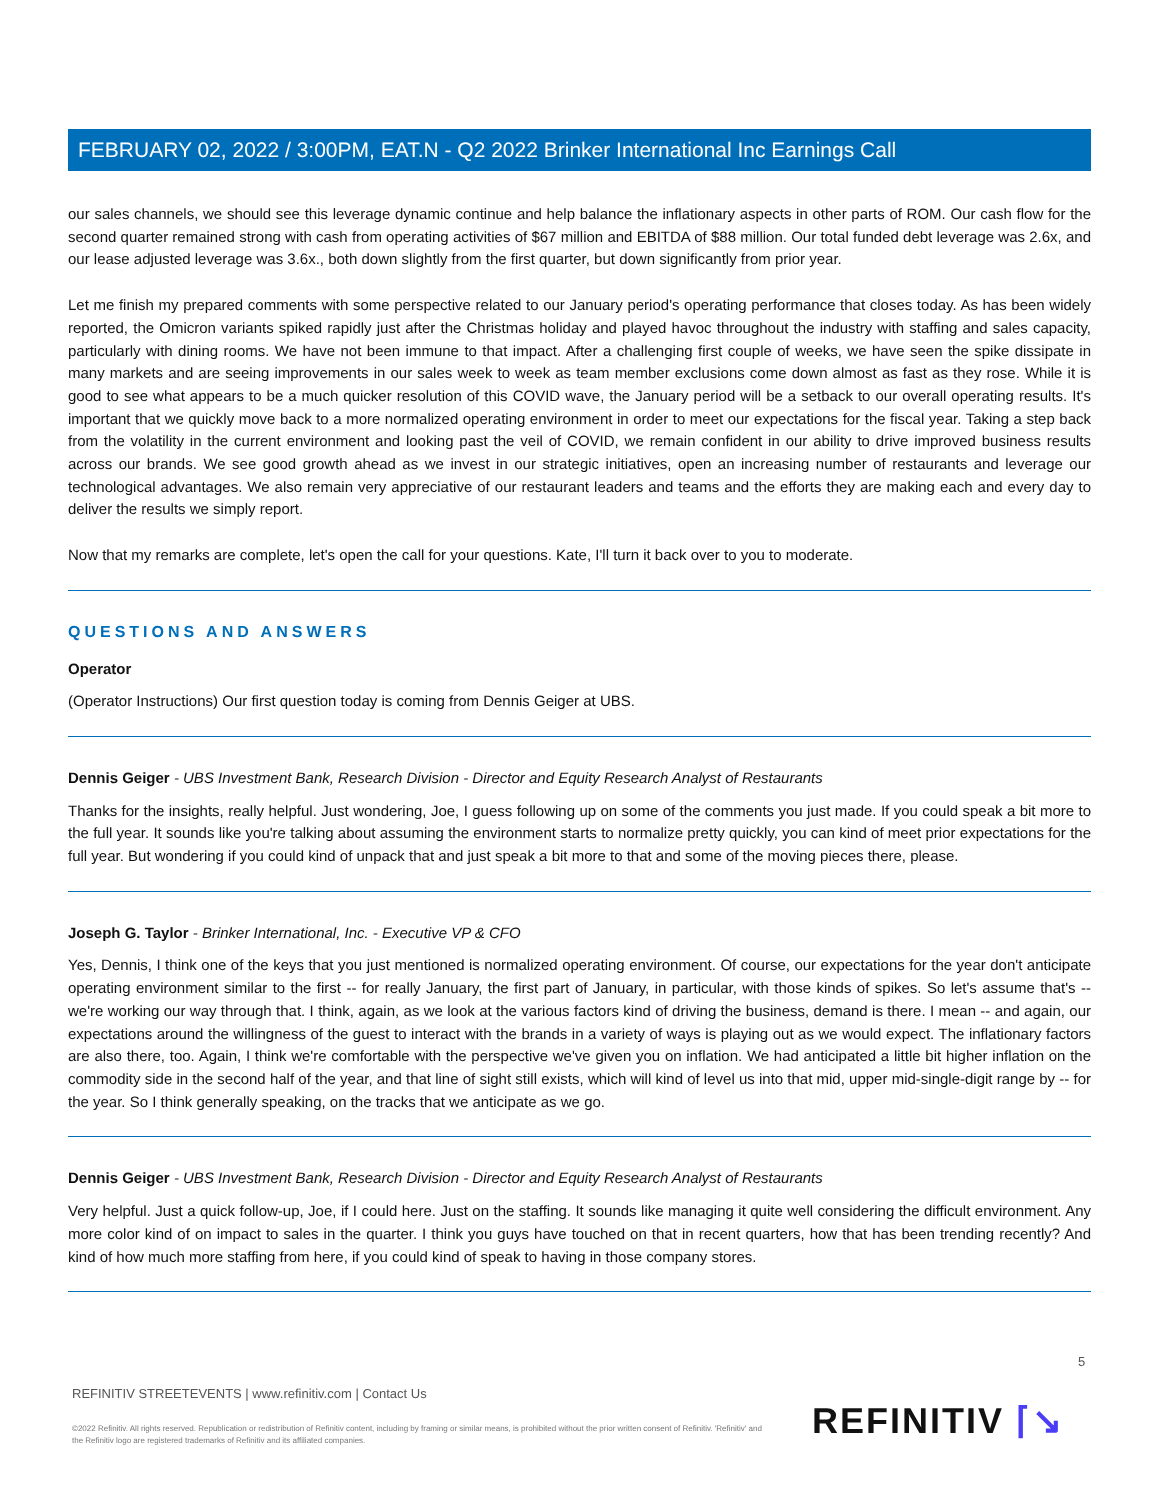FEBRUARY 02, 2022 / 3:00PM, EAT.N - Q2 2022 Brinker International Inc Earnings Call
our sales channels, we should see this leverage dynamic continue and help balance the inflationary aspects in other parts of ROM. Our cash flow for the second quarter remained strong with cash from operating activities of $67 million and EBITDA of $88 million. Our total funded debt leverage was 2.6x, and our lease adjusted leverage was 3.6x., both down slightly from the first quarter, but down significantly from prior year.
Let me finish my prepared comments with some perspective related to our January period's operating performance that closes today. As has been widely reported, the Omicron variants spiked rapidly just after the Christmas holiday and played havoc throughout the industry with staffing and sales capacity, particularly with dining rooms. We have not been immune to that impact. After a challenging first couple of weeks, we have seen the spike dissipate in many markets and are seeing improvements in our sales week to week as team member exclusions come down almost as fast as they rose. While it is good to see what appears to be a much quicker resolution of this COVID wave, the January period will be a setback to our overall operating results. It's important that we quickly move back to a more normalized operating environment in order to meet our expectations for the fiscal year. Taking a step back from the volatility in the current environment and looking past the veil of COVID, we remain confident in our ability to drive improved business results across our brands. We see good growth ahead as we invest in our strategic initiatives, open an increasing number of restaurants and leverage our technological advantages. We also remain very appreciative of our restaurant leaders and teams and the efforts they are making each and every day to deliver the results we simply report.
Now that my remarks are complete, let's open the call for your questions. Kate, I'll turn it back over to you to moderate.
QUESTIONS AND ANSWERS
Operator
(Operator Instructions) Our first question today is coming from Dennis Geiger at UBS.
Dennis Geiger - UBS Investment Bank, Research Division - Director and Equity Research Analyst of Restaurants
Thanks for the insights, really helpful. Just wondering, Joe, I guess following up on some of the comments you just made. If you could speak a bit more to the full year. It sounds like you're talking about assuming the environment starts to normalize pretty quickly, you can kind of meet prior expectations for the full year. But wondering if you could kind of unpack that and just speak a bit more to that and some of the moving pieces there, please.
Joseph G. Taylor - Brinker International, Inc. - Executive VP & CFO
Yes, Dennis, I think one of the keys that you just mentioned is normalized operating environment. Of course, our expectations for the year don't anticipate operating environment similar to the first -- for really January, the first part of January, in particular, with those kinds of spikes. So let's assume that's -- we're working our way through that. I think, again, as we look at the various factors kind of driving the business, demand is there. I mean -- and again, our expectations around the willingness of the guest to interact with the brands in a variety of ways is playing out as we would expect. The inflationary factors are also there, too. Again, I think we're comfortable with the perspective we've given you on inflation. We had anticipated a little bit higher inflation on the commodity side in the second half of the year, and that line of sight still exists, which will kind of level us into that mid, upper mid-single-digit range by -- for the year. So I think generally speaking, on the tracks that we anticipate as we go.
Dennis Geiger - UBS Investment Bank, Research Division - Director and Equity Research Analyst of Restaurants
Very helpful. Just a quick follow-up, Joe, if I could here. Just on the staffing. It sounds like managing it quite well considering the difficult environment. Any more color kind of on impact to sales in the quarter. I think you guys have touched on that in recent quarters, how that has been trending recently? And kind of how much more staffing from here, if you could kind of speak to having in those company stores.
5
REFINITIV STREETEVENTS | www.refinitiv.com | Contact Us
©2022 Refinitiv. All rights reserved. Republication or redistribution of Refinitiv content, including by framing or similar means, is prohibited without the prior written consent of Refinitiv. 'Refinitiv' and the Refinitiv logo are registered trademarks of Refinitiv and its affiliated companies.
REFINITIV ⌈↘